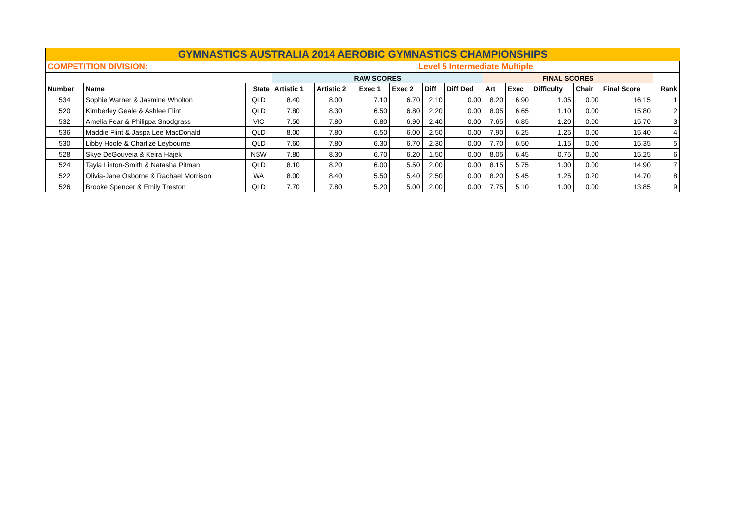| GYMNASTICS AUSTRALIA 2014 AEROBIC GYMNASTICS CHAMPIONSHIPS | | | | | | | | | | | | | | |
| COMPETITION DIVISION: | | | Level 5 Intermediate Multiple | | | | | | | | | | | |
| | | | RAW SCORES | | | | | | FINAL SCORES | | | | | |
| Number | Name | State | Artistic 1 | Artistic 2 | Exec 1 | Exec 2 | Diff | Diff Ded | Art | Exec | Difficulty | Chair | Final Score | Rank |
| 534 | Sophie Warner & Jasmine Wholton | QLD | 8.40 | 8.00 | 7.10 | 6.70 | 2.10 | 0.00 | 8.20 | 6.90 | 1.05 | 0.00 | 16.15 | 1 |
| 520 | Kimberley Geale & Ashlee Flint | QLD | 7.80 | 8.30 | 6.50 | 6.80 | 2.20 | 0.00 | 8.05 | 6.65 | 1.10 | 0.00 | 15.80 | 2 |
| 532 | Amelia Fear & Philippa Snodgrass | VIC | 7.50 | 7.80 | 6.80 | 6.90 | 2.40 | 0.00 | 7.65 | 6.85 | 1.20 | 0.00 | 15.70 | 3 |
| 536 | Maddie Flint & Jaspa Lee MacDonald | QLD | 8.00 | 7.80 | 6.50 | 6.00 | 2.50 | 0.00 | 7.90 | 6.25 | 1.25 | 0.00 | 15.40 | 4 |
| 530 | Libby Hoole & Charlize Leybourne | QLD | 7.60 | 7.80 | 6.30 | 6.70 | 2.30 | 0.00 | 7.70 | 6.50 | 1.15 | 0.00 | 15.35 | 5 |
| 528 | Skye DeGouveia & Keira Hajek | NSW | 7.80 | 8.30 | 6.70 | 6.20 | 1.50 | 0.00 | 8.05 | 6.45 | 0.75 | 0.00 | 15.25 | 6 |
| 524 | Tayla Linton-Smith & Natasha Pitman | QLD | 8.10 | 8.20 | 6.00 | 5.50 | 2.00 | 0.00 | 8.15 | 5.75 | 1.00 | 0.00 | 14.90 | 7 |
| 522 | Olivia-Jane Osborne & Rachael Morrison | WA | 8.00 | 8.40 | 5.50 | 5.40 | 2.50 | 0.00 | 8.20 | 5.45 | 1.25 | 0.20 | 14.70 | 8 |
| 526 | Brooke Spencer & Emily Treston | QLD | 7.70 | 7.80 | 5.20 | 5.00 | 2.00 | 0.00 | 7.75 | 5.10 | 1.00 | 0.00 | 13.85 | 9 |